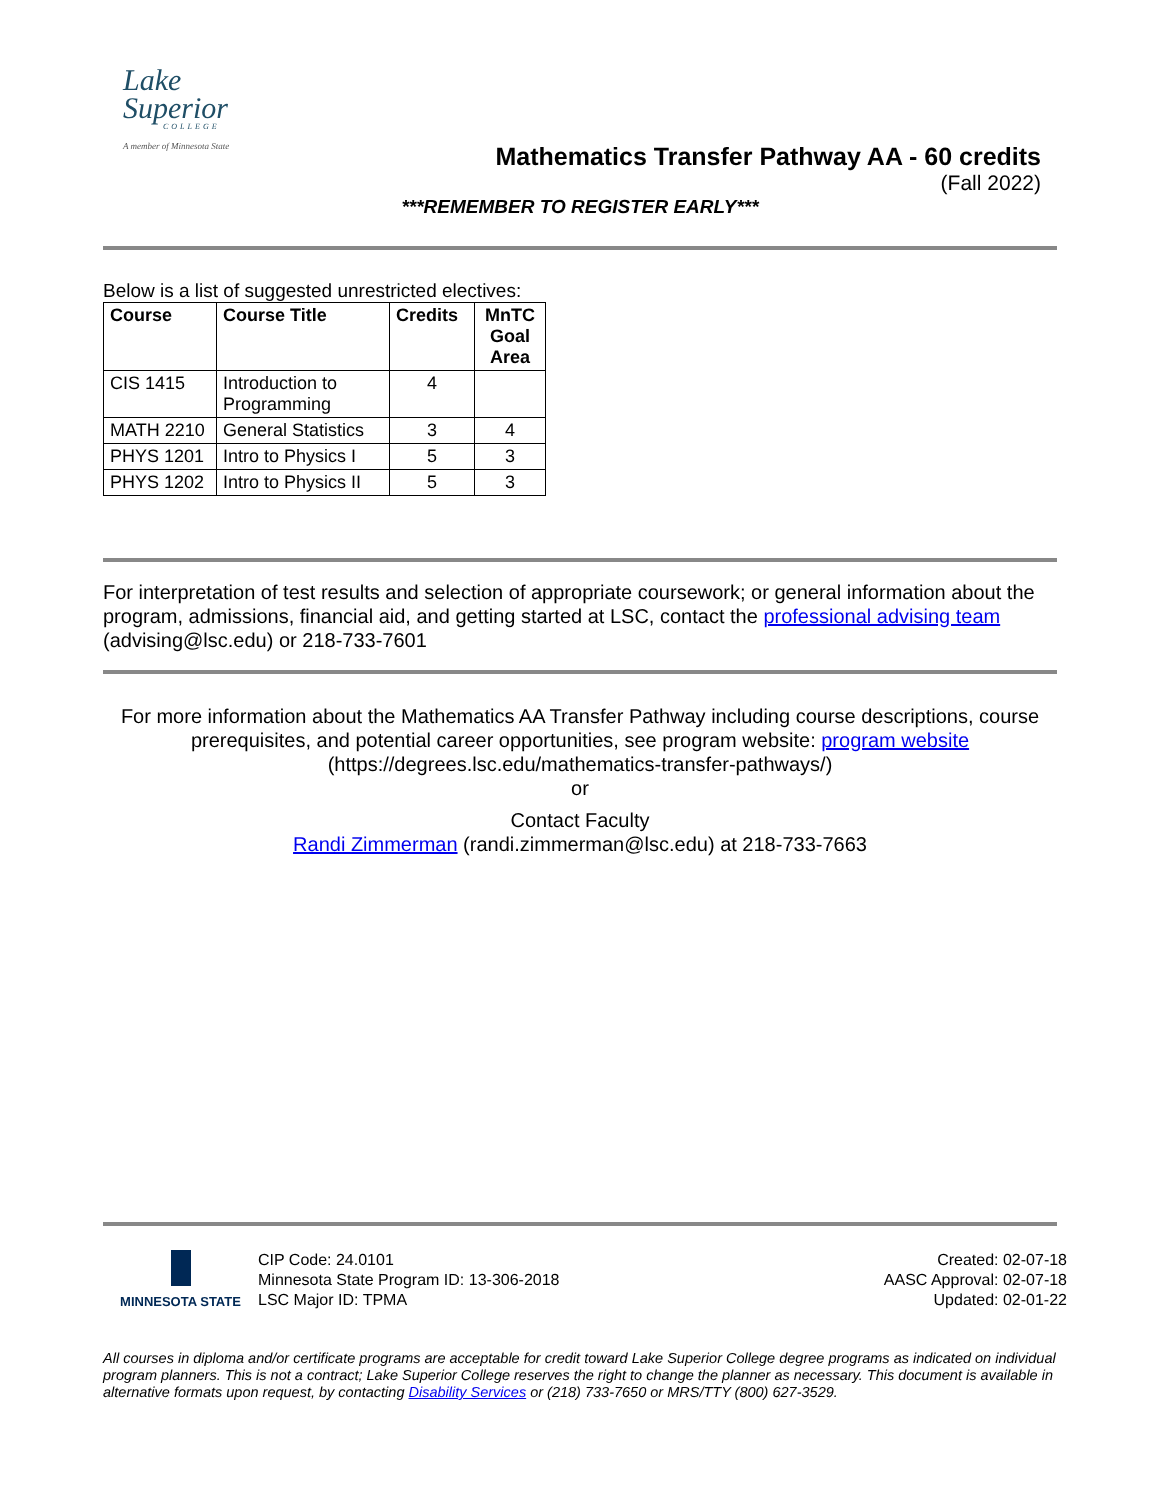Lake
Superior
COLLEGE
A member of Minnesota State
Mathematics Transfer Pathway AA - 60 credits
(Fall 2022)
***REMEMBER TO REGISTER EARLY***
Below is a list of suggested unrestricted electives:
| Course | Course Title | Credits | MnTC Goal Area |
| --- | --- | --- | --- |
| CIS 1415 | Introduction to Programming | 4 | |
| MATH 2210 | General Statistics | 3 | 4 |
| PHYS 1201 | Intro to Physics I | 5 | 3 |
| PHYS 1202 | Intro to Physics II | 5 | 3 |
For interpretation of test results and selection of appropriate coursework; or general information about the program, admissions, financial aid, and getting started at LSC, contact the professional advising team (advising@lsc.edu) or 218-733-7601
For more information about the Mathematics AA Transfer Pathway including course descriptions, course prerequisites, and potential career opportunities, see program website: program website (https://degrees.lsc.edu/mathematics-transfer-pathways/)
or
Contact Faculty
Randi Zimmerman (randi.zimmerman@lsc.edu) at 218-733-7663
MINNESOTA STATE
CIP Code: 24.0101
Minnesota State Program ID: 13-306-2018
LSC Major ID: TPMA
Created: 02-07-18
AASC Approval: 02-07-18
Updated: 02-01-22
All courses in diploma and/or certificate programs are acceptable for credit toward Lake Superior College degree programs as indicated on individual program planners. This is not a contract; Lake Superior College reserves the right to change the planner as necessary. This document is available in alternative formats upon request, by contacting Disability Services or (218) 733-7650 or MRS/TTY (800) 627-3529.